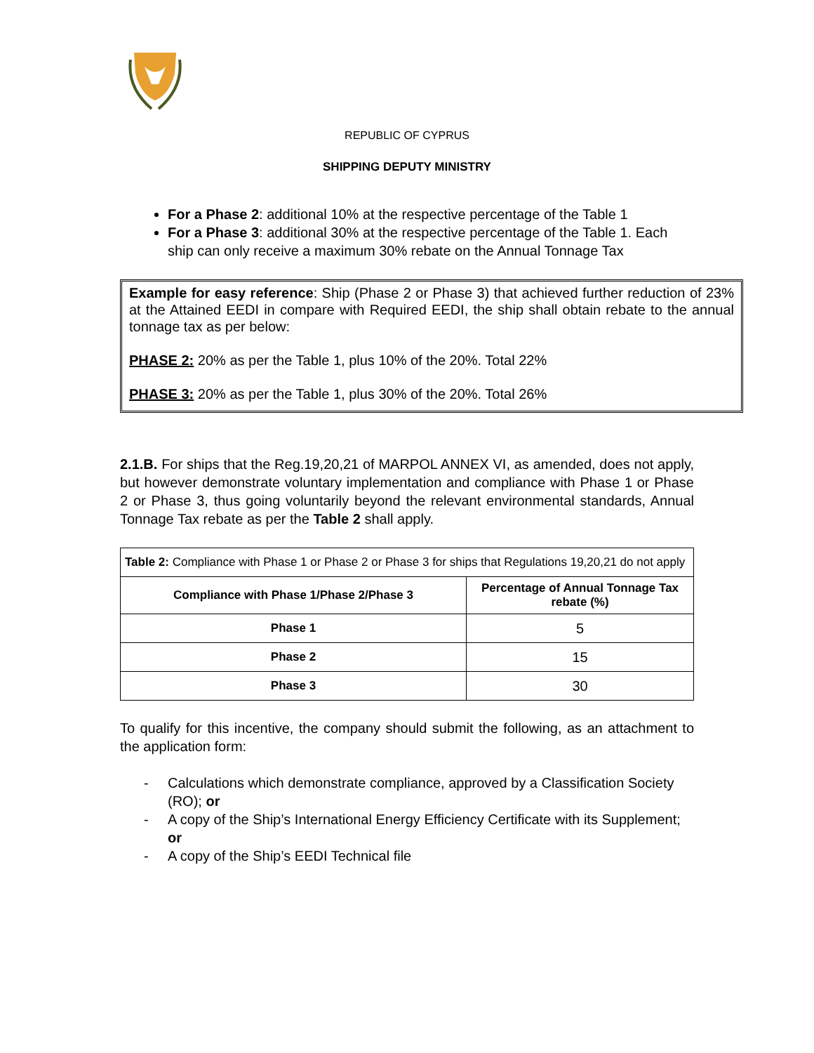REPUBLIC OF CYPRUS
SHIPPING DEPUTY MINISTRY
For a Phase 2: additional 10% at the respective percentage of the Table 1
For a Phase 3: additional 30% at the respective percentage of the Table 1. Each ship can only receive a maximum 30% rebate on the Annual Tonnage Tax
Example for easy reference: Ship (Phase 2 or Phase 3) that achieved further reduction of 23% at the Attained EEDI in compare with Required EEDI, the ship shall obtain rebate to the annual tonnage tax as per below:
PHASE 2: 20% as per the Table 1, plus 10% of the 20%. Total 22%
PHASE 3: 20% as per the Table 1, plus 30% of the 20%. Total 26%
2.1.B. For ships that the Reg.19,20,21 of MARPOL ANNEX VI, as amended, does not apply, but however demonstrate voluntary implementation and compliance with Phase 1 or Phase 2 or Phase 3, thus going voluntarily beyond the relevant environmental standards, Annual Tonnage Tax rebate as per the Table 2 shall apply.
| Table 2: Compliance with Phase 1 or Phase 2 or Phase 3 for ships that Regulations 19,20,21 do not apply | |
| --- | --- |
| Compliance with Phase 1/Phase 2/Phase 3 | Percentage of Annual Tonnage Tax rebate (%) |
| Phase 1 | 5 |
| Phase 2 | 15 |
| Phase 3 | 30 |
To qualify for this incentive, the company should submit the following, as an attachment to the application form:
- Calculations which demonstrate compliance, approved by a Classification Society (RO); or
- A copy of the Ship’s International Energy Efficiency Certificate with its Supplement; or
- A copy of the Ship’s EEDI Technical file